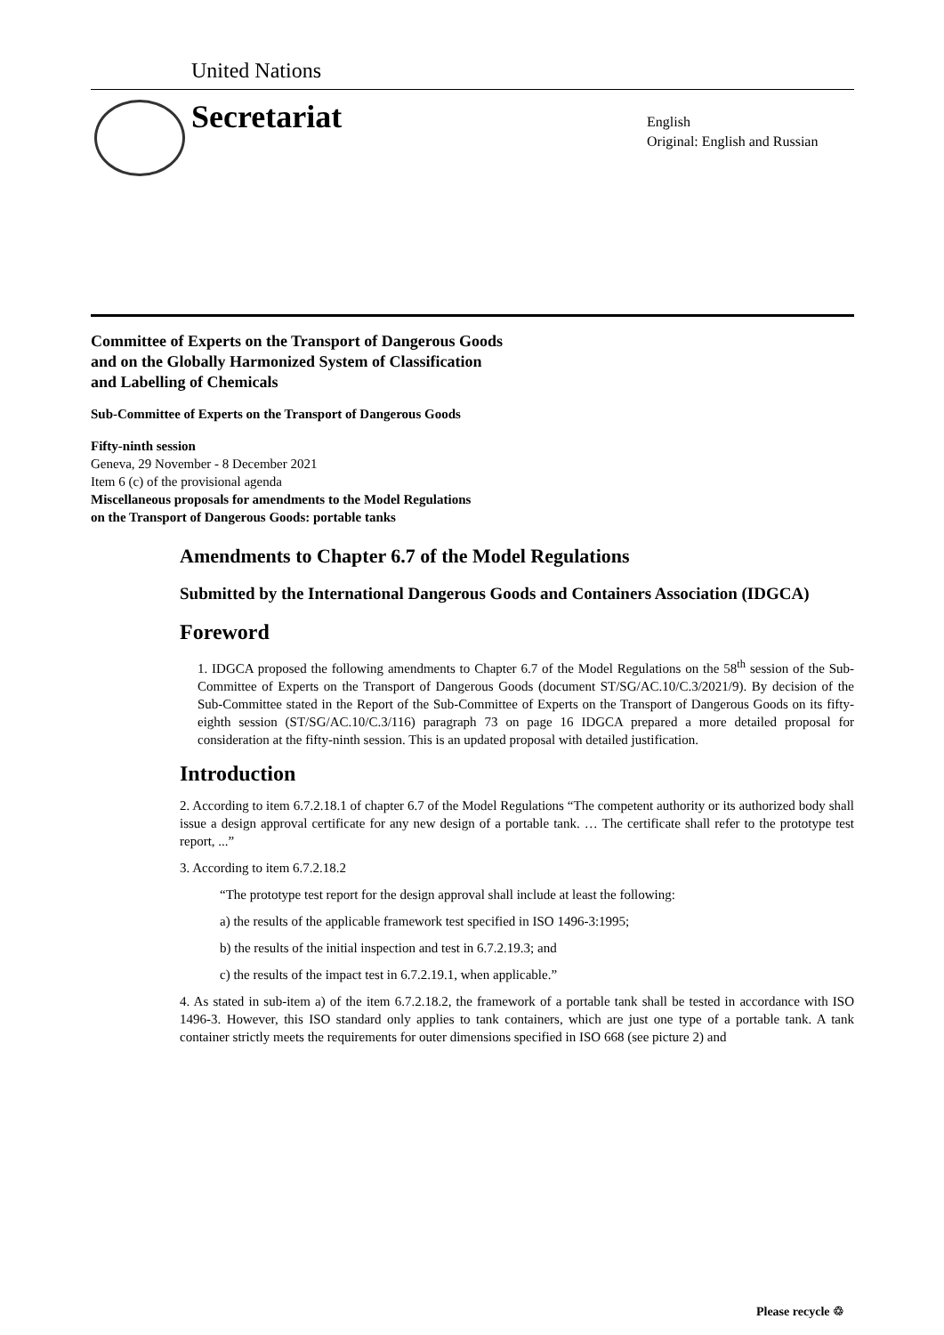United Nations
Secretariat
English
Original: English and Russian
Committee of Experts on the Transport of Dangerous Goods
and on the Globally Harmonized System of Classification
and Labelling of Chemicals
Sub-Committee of Experts on the Transport of Dangerous Goods
Fifty-ninth session
Geneva, 29 November - 8 December 2021
Item 6 (c) of the provisional agenda
Miscellaneous proposals for amendments to the Model Regulations
on the Transport of Dangerous Goods: portable tanks
Amendments to Chapter 6.7 of the Model Regulations
Submitted by the International Dangerous Goods and Containers Association (IDGCA)
Foreword
1. IDGCA proposed the following amendments to Chapter 6.7 of the Model Regulations on the 58<sup>th</sup> session of the Sub-Committee of Experts on the Transport of Dangerous Goods (document ST/SG/AC.10/C.3/2021/9). By decision of the Sub-Committee stated in the Report of the Sub-Committee of Experts on the Transport of Dangerous Goods on its fifty-eighth session (ST/SG/AC.10/C.3/116) paragraph 73 on page 16 IDGCA prepared a more detailed proposal for consideration at the fifty-ninth session. This is an updated proposal with detailed justification.
Introduction
2. According to item 6.7.2.18.1 of chapter 6.7 of the Model Regulations “The competent authority or its authorized body shall issue a design approval certificate for any new design of a portable tank. … The certificate shall refer to the prototype test report, ...”
3. According to item 6.7.2.18.2
“The prototype test report for the design approval shall include at least the following:
a) the results of the applicable framework test specified in ISO 1496-3:1995;
b) the results of the initial inspection and test in 6.7.2.19.3; and
c) the results of the impact test in 6.7.2.19.1, when applicable.”
4. As stated in sub-item a) of the item 6.7.2.18.2, the framework of a portable tank shall be tested in accordance with ISO 1496-3. However, this ISO standard only applies to tank containers, which are just one type of a portable tank. A tank container strictly meets the requirements for outer dimensions specified in ISO 668 (see picture 2) and
Please recycle ♲